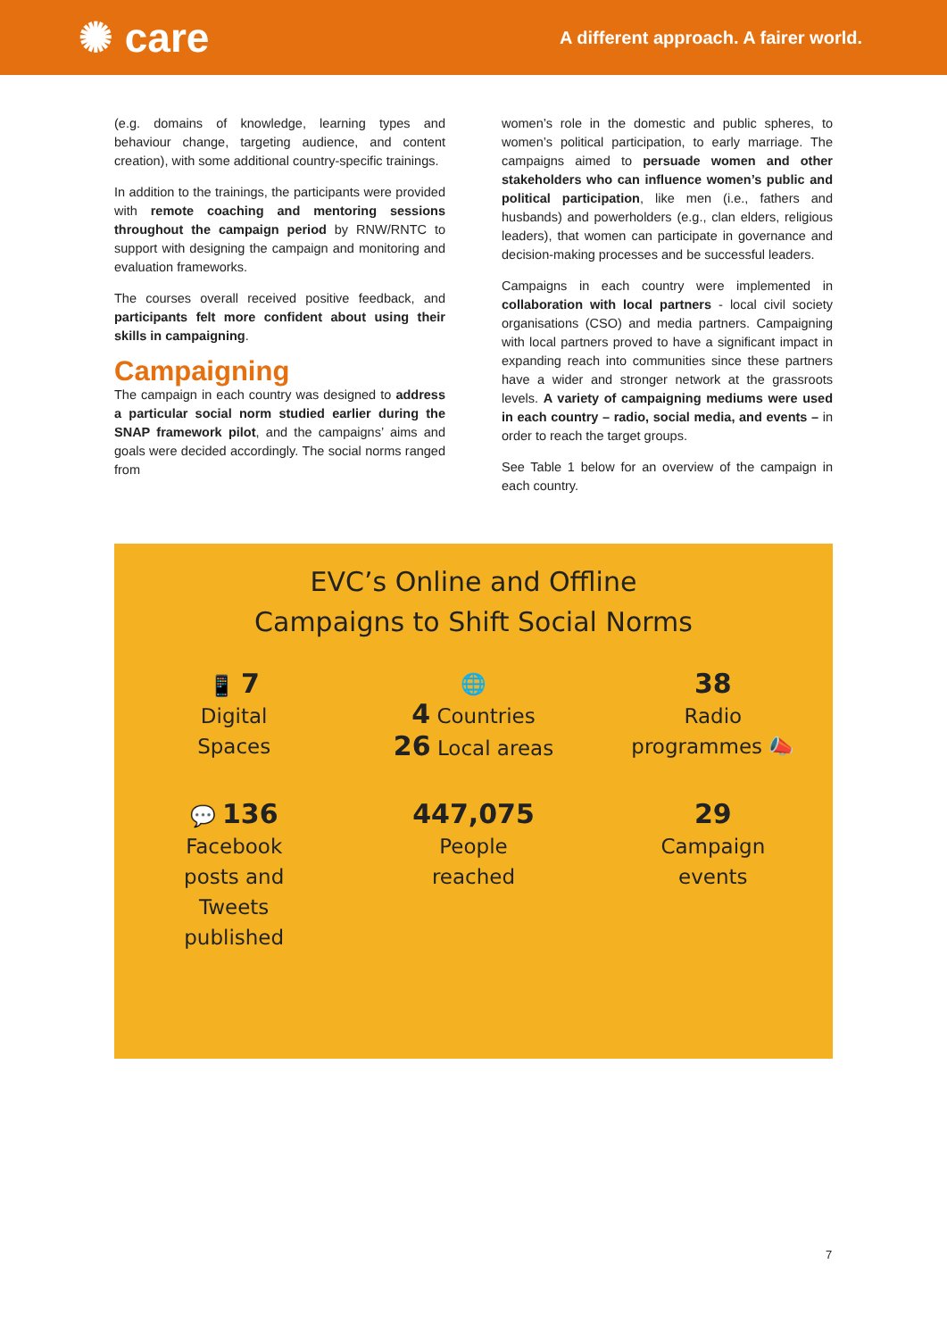✺ care
A different approach. A fairer world.
(e.g. domains of knowledge, learning types and behaviour change, targeting audience, and content creation), with some additional country-specific trainings.
In addition to the trainings, the participants were provided with remote coaching and mentoring sessions throughout the campaign period by RNW/RNTC to support with designing the campaign and monitoring and evaluation frameworks.
The courses overall received positive feedback, and participants felt more confident about using their skills in campaigning.
Campaigning
The campaign in each country was designed to address a particular social norm studied earlier during the SNAP framework pilot, and the campaigns’ aims and goals were decided accordingly. The social norms ranged from
women’s role in the domestic and public spheres, to women’s political participation, to early marriage. The campaigns aimed to persuade women and other stakeholders who can influence women’s public and political participation, like men (i.e., fathers and husbands) and powerholders (e.g., clan elders, religious leaders), that women can participate in governance and decision-making processes and be successful leaders.
Campaigns in each country were implemented in collaboration with local partners - local civil society organisations (CSO) and media partners. Campaigning with local partners proved to have a significant impact in expanding reach into communities since these partners have a wider and stronger network at the grassroots levels. A variety of campaigning mediums were used in each country – radio, social media, and events – in order to reach the target groups.
See Table 1 below for an overview of the campaign in each country.
EVC’s Online and Offline
Campaigns to Shift Social Norms
📱 7
Digital
Spaces
🌐
4 Countries
26 Local areas
38
Radio
programmes 📣
💬 136
Facebook
posts and
Tweets
published
447,075
People
reached
29
Campaign
events
7